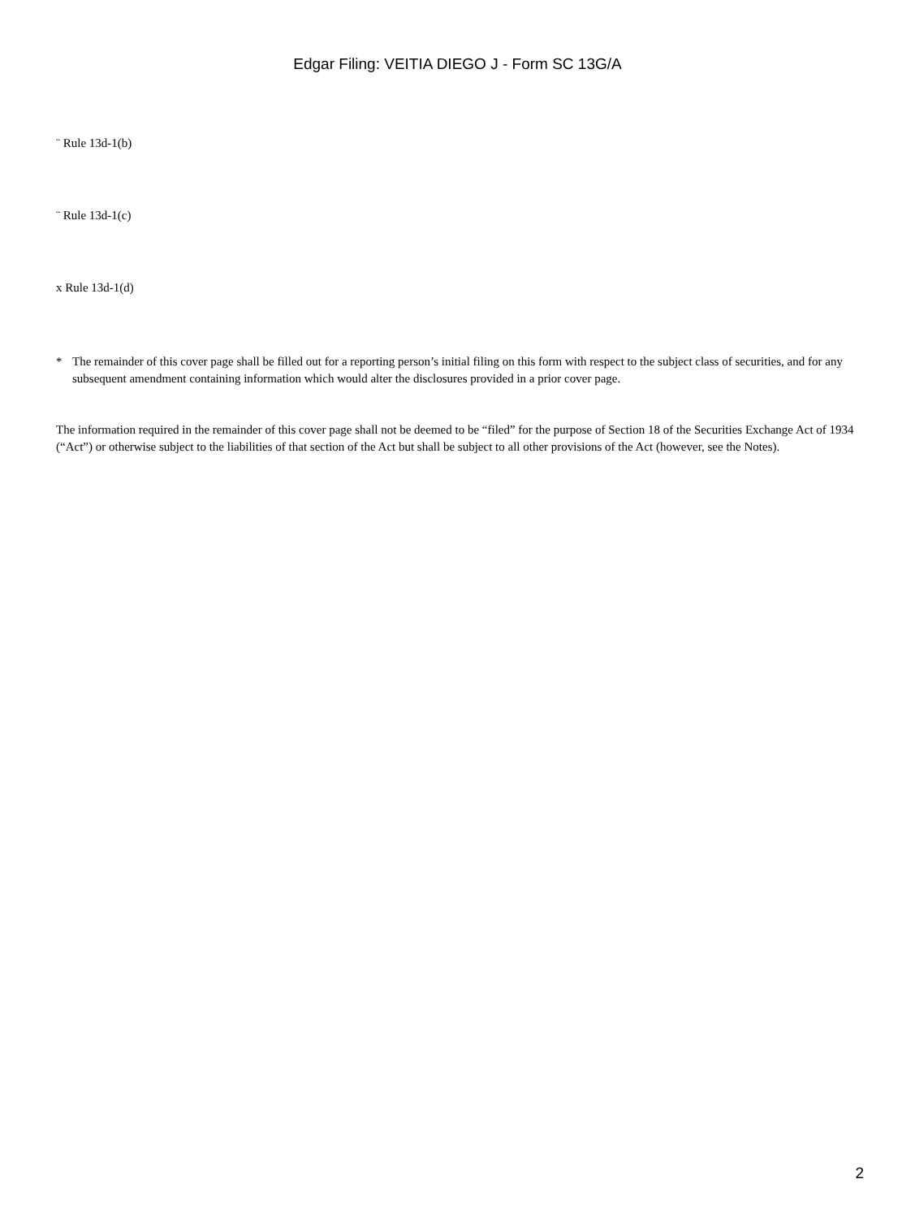Edgar Filing: VEITIA DIEGO J - Form SC 13G/A
¨ Rule 13d-1(b)
¨ Rule 13d-1(c)
x Rule 13d-1(d)
* The remainder of this cover page shall be filled out for a reporting person’s initial filing on this form with respect to the subject class of securities, and for any subsequent amendment containing information which would alter the disclosures provided in a prior cover page.
The information required in the remainder of this cover page shall not be deemed to be “filed” for the purpose of Section 18 of the Securities Exchange Act of 1934 (“Act”) or otherwise subject to the liabilities of that section of the Act but shall be subject to all other provisions of the Act (however, see the Notes).
2